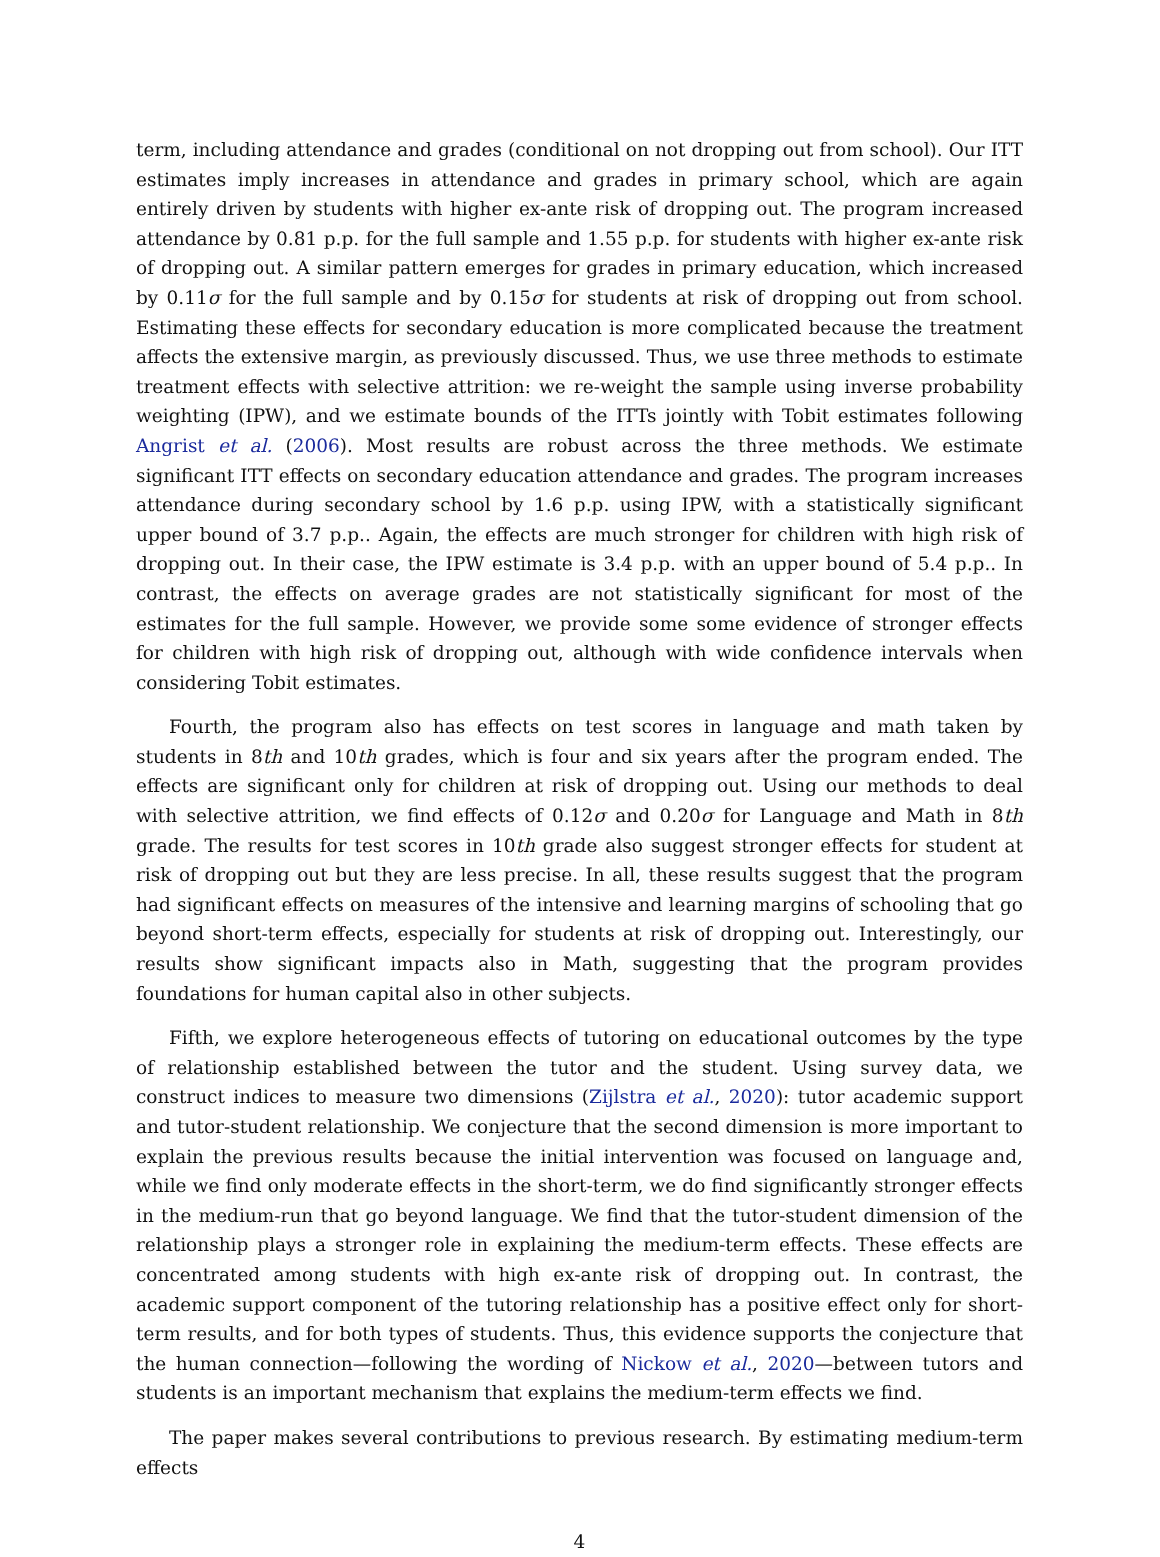term, including attendance and grades (conditional on not dropping out from school). Our ITT estimates imply increases in attendance and grades in primary school, which are again entirely driven by students with higher ex-ante risk of dropping out. The program increased attendance by 0.81 p.p. for the full sample and 1.55 p.p. for students with higher ex-ante risk of dropping out. A similar pattern emerges for grades in primary education, which increased by 0.11σ for the full sample and by 0.15σ for students at risk of dropping out from school. Estimating these effects for secondary education is more complicated because the treatment affects the extensive margin, as previously discussed. Thus, we use three methods to estimate treatment effects with selective attrition: we re-weight the sample using inverse probability weighting (IPW), and we estimate bounds of the ITTs jointly with Tobit estimates following Angrist et al. (2006). Most results are robust across the three methods. We estimate significant ITT effects on secondary education attendance and grades. The program increases attendance during secondary school by 1.6 p.p. using IPW, with a statistically significant upper bound of 3.7 p.p.. Again, the effects are much stronger for children with high risk of dropping out. In their case, the IPW estimate is 3.4 p.p. with an upper bound of 5.4 p.p.. In contrast, the effects on average grades are not statistically significant for most of the estimates for the full sample. However, we provide some some evidence of stronger effects for children with high risk of dropping out, although with wide confidence intervals when considering Tobit estimates.
Fourth, the program also has effects on test scores in language and math taken by students in 8th and 10th grades, which is four and six years after the program ended. The effects are significant only for children at risk of dropping out. Using our methods to deal with selective attrition, we find effects of 0.12σ and 0.20σ for Language and Math in 8th grade. The results for test scores in 10th grade also suggest stronger effects for student at risk of dropping out but they are less precise. In all, these results suggest that the program had significant effects on measures of the intensive and learning margins of schooling that go beyond short-term effects, especially for students at risk of dropping out. Interestingly, our results show significant impacts also in Math, suggesting that the program provides foundations for human capital also in other subjects.
Fifth, we explore heterogeneous effects of tutoring on educational outcomes by the type of relationship established between the tutor and the student. Using survey data, we construct indices to measure two dimensions (Zijlstra et al., 2020): tutor academic support and tutor-student relationship. We conjecture that the second dimension is more important to explain the previous results because the initial intervention was focused on language and, while we find only moderate effects in the short-term, we do find significantly stronger effects in the medium-run that go beyond language. We find that the tutor-student dimension of the relationship plays a stronger role in explaining the medium-term effects. These effects are concentrated among students with high ex-ante risk of dropping out. In contrast, the academic support component of the tutoring relationship has a positive effect only for short-term results, and for both types of students. Thus, this evidence supports the conjecture that the human connection—following the wording of Nickow et al., 2020—between tutors and students is an important mechanism that explains the medium-term effects we find.
The paper makes several contributions to previous research. By estimating medium-term effects
4